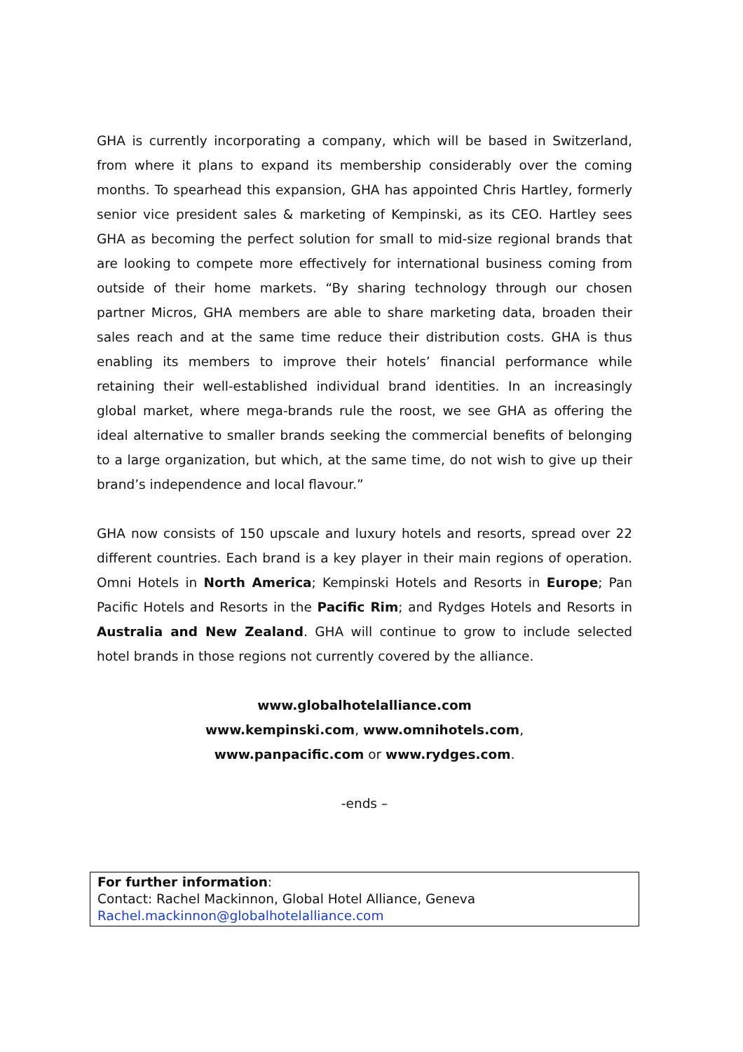GHA is currently incorporating a company, which will be based in Switzerland, from where it plans to expand its membership considerably over the coming months. To spearhead this expansion, GHA has appointed Chris Hartley, formerly senior vice president sales & marketing of Kempinski, as its CEO. Hartley sees GHA as becoming the perfect solution for small to mid-size regional brands that are looking to compete more effectively for international business coming from outside of their home markets. “By sharing technology through our chosen partner Micros, GHA members are able to share marketing data, broaden their sales reach and at the same time reduce their distribution costs. GHA is thus enabling its members to improve their hotels’ financial performance while retaining their well-established individual brand identities. In an increasingly global market, where mega-brands rule the roost, we see GHA as offering the ideal alternative to smaller brands seeking the commercial benefits of belonging to a large organization, but which, at the same time, do not wish to give up their brand’s independence and local flavour.”
GHA now consists of 150 upscale and luxury hotels and resorts, spread over 22 different countries. Each brand is a key player in their main regions of operation. Omni Hotels in North America; Kempinski Hotels and Resorts in Europe; Pan Pacific Hotels and Resorts in the Pacific Rim; and Rydges Hotels and Resorts in Australia and New Zealand. GHA will continue to grow to include selected hotel brands in those regions not currently covered by the alliance.
www.globalhotelalliance.com
www.kempinski.com, www.omnihotels.com,
www.panpacific.com or www.rydges.com.
-ends –
For further information:
Contact: Rachel Mackinnon, Global Hotel Alliance, Geneva
Rachel.mackinnon@globalhotelalliance.com